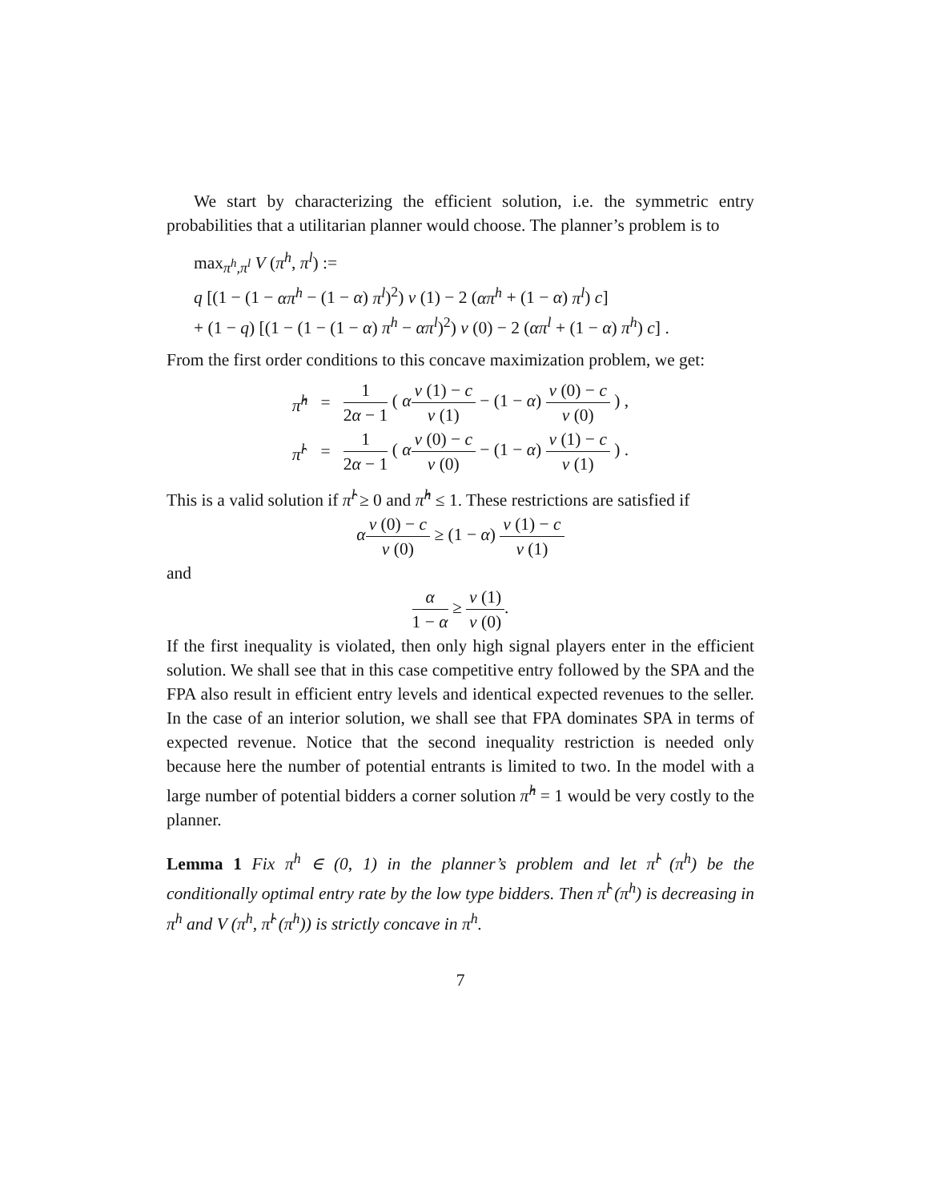We start by characterizing the efficient solution, i.e. the symmetric entry probabilities that a utilitarian planner would choose. The planner’s problem is to
max<sub>π<sup>h</sup>,π<sup>l</sup></sub> V (π<sup>h</sup>, π<sup>l</sup>) :=
q [(1 − (1 − απ<sup>h</sup> − (1 − α) π<sup>l</sup>)<sup>2</sup>) v (1) − 2 (απ<sup>h</sup> + (1 − α) π<sup>l</sup>) c]
+ (1 − q) [(1 − (1 − (1 − α) π<sup>h</sup> − απ<sup>l</sup>)<sup>2</sup>) v (0) − 2 (απ<sup>l</sup> + (1 − α) π<sup>h</sup>) c] .
From the first order conditions to this concave maximization problem, we get:
| π̂<sup>h</sup> | = | 1 2 α − 1 ( α v (1) − c v (1) − (1 − α ) v (0) − c v (0) ) , |
| π̂<sup>l</sup> | = | 1 2 α − 1 ( α v (0) − c v (0) − (1 − α ) v (1) − c v (1) ) . |
This is a valid solution if π̂<sup>l</sup> ≥ 0 and π̂<sup>h</sup> ≤ 1. These restrictions are satisfied if
αv (0) − c v (0) ≥ (1 − α) v (1) − c v (1)
and
α 1 − α ≥ v (1) v (0).
If the first inequality is violated, then only high signal players enter in the efficient solution. We shall see that in this case competitive entry followed by the SPA and the FPA also result in efficient entry levels and identical expected revenues to the seller. In the case of an interior solution, we shall see that FPA dominates SPA in terms of expected revenue. Notice that the second inequality restriction is needed only because here the number of potential entrants is limited to two. In the model with a large number of potential bidders a corner solution π̂<sup>h</sup> = 1 would be very costly to the planner.
Lemma 1 Fix π<sup>h</sup> ∈ (0, 1) in the planner’s problem and let π̂<sup>l</sup> (π<sup>h</sup>) be the conditionally optimal entry rate by the low type bidders. Then π̂<sup>l</sup> (π<sup>h</sup>) is decreasing in π<sup>h</sup> and V (π<sup>h</sup>, π̂<sup>l</sup> (π<sup>h</sup>)) is strictly concave in π<sup>h</sup>.
7